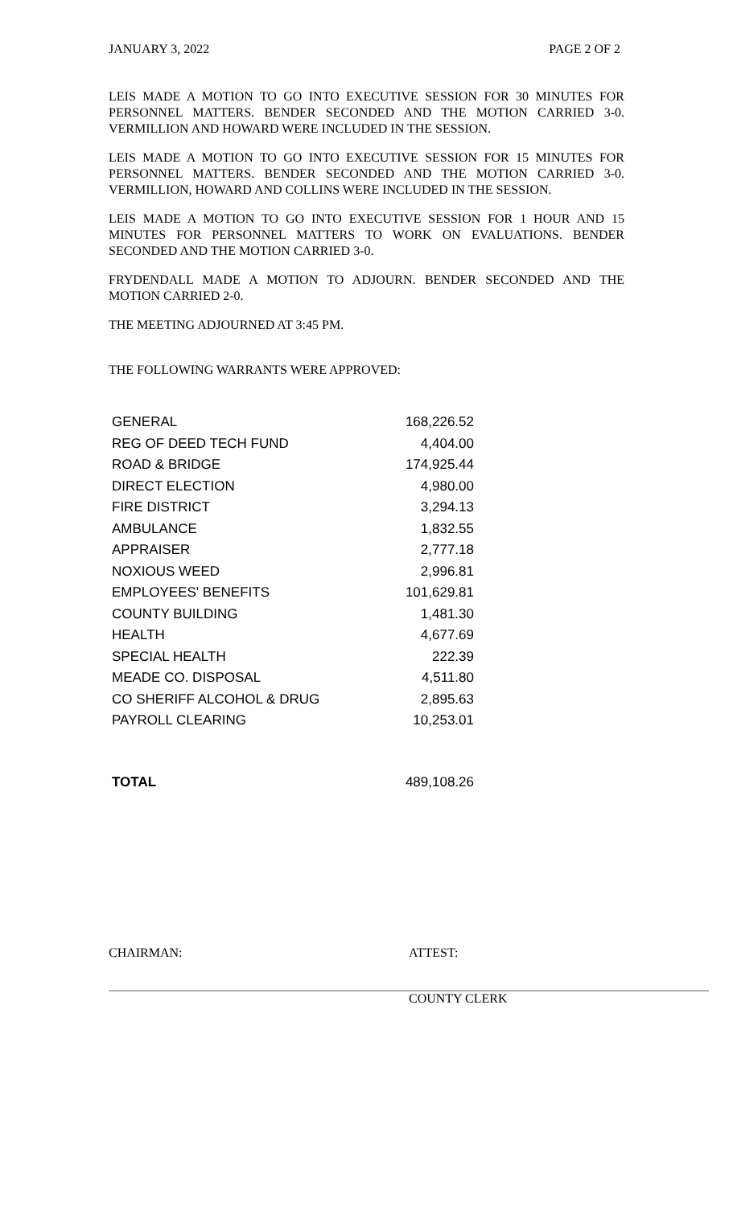JANUARY 3, 2022 PAGE 2 OF 2
LEIS MADE A MOTION TO GO INTO EXECUTIVE SESSION FOR 30 MINUTES FOR PERSONNEL MATTERS. BENDER SECONDED AND THE MOTION CARRIED 3-0. VERMILLION AND HOWARD WERE INCLUDED IN THE SESSION.
LEIS MADE A MOTION TO GO INTO EXECUTIVE SESSION FOR 15 MINUTES FOR PERSONNEL MATTERS. BENDER SECONDED AND THE MOTION CARRIED 3-0. VERMILLION, HOWARD AND COLLINS WERE INCLUDED IN THE SESSION.
LEIS MADE A MOTION TO GO INTO EXECUTIVE SESSION FOR 1 HOUR AND 15 MINUTES FOR PERSONNEL MATTERS TO WORK ON EVALUATIONS. BENDER SECONDED AND THE MOTION CARRIED 3-0.
FRYDENDALL MADE A MOTION TO ADJOURN. BENDER SECONDED AND THE MOTION CARRIED 2-0.
THE MEETING ADJOURNED AT 3:45 PM.
THE FOLLOWING WARRANTS WERE APPROVED:
| GENERAL | 168,226.52 |
| REG OF DEED TECH FUND | 4,404.00 |
| ROAD & BRIDGE | 174,925.44 |
| DIRECT ELECTION | 4,980.00 |
| FIRE DISTRICT | 3,294.13 |
| AMBULANCE | 1,832.55 |
| APPRAISER | 2,777.18 |
| NOXIOUS WEED | 2,996.81 |
| EMPLOYEES' BENEFITS | 101,629.81 |
| COUNTY BUILDING | 1,481.30 |
| HEALTH | 4,677.69 |
| SPECIAL HEALTH | 222.39 |
| MEADE CO. DISPOSAL | 4,511.80 |
| CO SHERIFF ALCOHOL & DRUG | 2,895.63 |
| PAYROLL CLEARING | 10,253.01 |
| TOTAL | 489,108.26 |
CHAIRMAN: ATTEST:
COUNTY CLERK